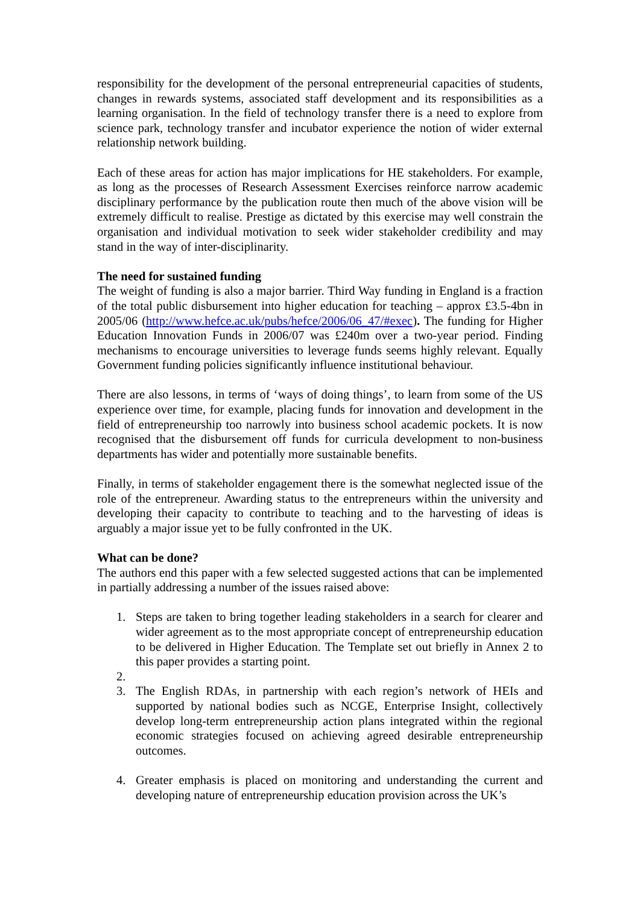responsibility for the development of the personal entrepreneurial capacities of students, changes in rewards systems, associated staff development and its responsibilities as a learning organisation. In the field of technology transfer there is a need to explore from science park, technology transfer and incubator experience the notion of wider external relationship network building.
Each of these areas for action has major implications for HE stakeholders. For example, as long as the processes of Research Assessment Exercises reinforce narrow academic disciplinary performance by the publication route then much of the above vision will be extremely difficult to realise. Prestige as dictated by this exercise may well constrain the organisation and individual motivation to seek wider stakeholder credibility and may stand in the way of inter-disciplinarity.
The need for sustained funding
The weight of funding is also a major barrier. Third Way funding in England is a fraction of the total public disbursement into higher education for teaching – approx £3.5-4bn in 2005/06 (http://www.hefce.ac.uk/pubs/hefce/2006/06_47/#exec). The funding for Higher Education Innovation Funds in 2006/07 was £240m over a two-year period. Finding mechanisms to encourage universities to leverage funds seems highly relevant. Equally Government funding policies significantly influence institutional behaviour.
There are also lessons, in terms of ‘ways of doing things’, to learn from some of the US experience over time, for example, placing funds for innovation and development in the field of entrepreneurship too narrowly into business school academic pockets. It is now recognised that the disbursement off funds for curricula development to non-business departments has wider and potentially more sustainable benefits.
Finally, in terms of stakeholder engagement there is the somewhat neglected issue of the role of the entrepreneur. Awarding status to the entrepreneurs within the university and developing their capacity to contribute to teaching and to the harvesting of ideas is arguably a major issue yet to be fully confronted in the UK.
What can be done?
The authors end this paper with a few selected suggested actions that can be implemented in partially addressing a number of the issues raised above:
1. Steps are taken to bring together leading stakeholders in a search for clearer and wider agreement as to the most appropriate concept of entrepreneurship education to be delivered in Higher Education. The Template set out briefly in Annex 2 to this paper provides a starting point.
2.
3. The English RDAs, in partnership with each region’s network of HEIs and supported by national bodies such as NCGE, Enterprise Insight, collectively develop long-term entrepreneurship action plans integrated within the regional economic strategies focused on achieving agreed desirable entrepreneurship outcomes.
4. Greater emphasis is placed on monitoring and understanding the current and developing nature of entrepreneurship education provision across the UK’s